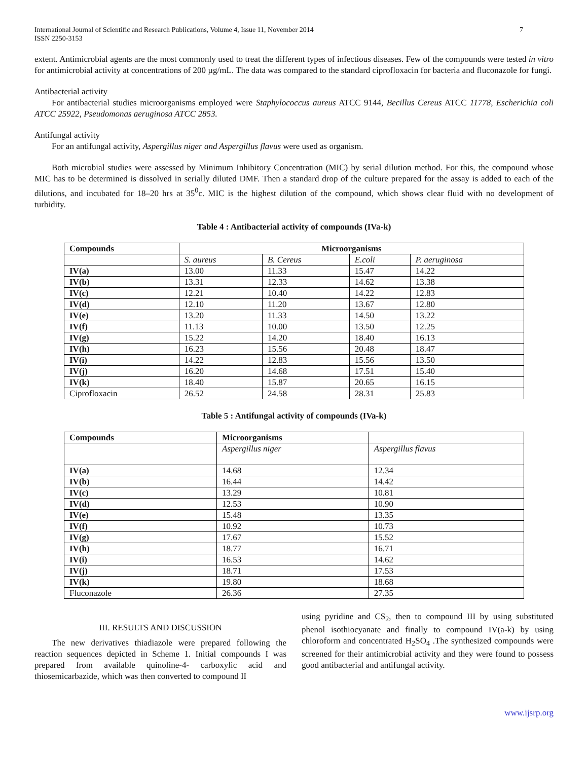International Journal of Scientific and Research Publications, Volume 4, Issue 11, November 2014
ISSN 2250-3153
7
extent. Antimicrobial agents are the most commonly used to treat the different types of infectious diseases. Few of the compounds were tested in vitro for antimicrobial activity at concentrations of 200 µg/mL. The data was compared to the standard ciprofloxacin for bacteria and fluconazole for fungi.
Antibacterial activity
For antibacterial studies microorganisms employed were Staphylococcus aureus ATCC 9144, Becillus Cereus ATCC 11778, Escherichia coli ATCC 25922, Pseudomonas aeruginosa ATCC 2853.
Antifungal activity
For an antifungal activity, Aspergillus niger and Aspergillus flavus were used as organism.
Both microbial studies were assessed by Minimum Inhibitory Concentration (MIC) by serial dilution method. For this, the compound whose MIC has to be determined is dissolved in serially diluted DMF. Then a standard drop of the culture prepared for the assay is added to each of the dilutions, and incubated for 18–20 hrs at 35<sup>0</sup>c. MIC is the highest dilution of the compound, which shows clear fluid with no development of turbidity.
Table 4 : Antibacterial activity of compounds (IVa-k)
| Compounds | Microorganisms | | | |
| --- | --- | --- | --- | --- |
| | S. aureus | B. Cereus | E.coli | P. aeruginosa |
| IV(a) | 13.00 | 11.33 | 15.47 | 14.22 |
| IV(b) | 13.31 | 12.33 | 14.62 | 13.38 |
| IV(c) | 12.21 | 10.40 | 14.22 | 12.83 |
| IV(d) | 12.10 | 11.20 | 13.67 | 12.80 |
| IV(e) | 13.20 | 11.33 | 14.50 | 13.22 |
| IV(f) | 11.13 | 10.00 | 13.50 | 12.25 |
| IV(g) | 15.22 | 14.20 | 18.40 | 16.13 |
| IV(h) | 16.23 | 15.56 | 20.48 | 18.47 |
| IV(i) | 14.22 | 12.83 | 15.56 | 13.50 |
| IV(j) | 16.20 | 14.68 | 17.51 | 15.40 |
| IV(k) | 18.40 | 15.87 | 20.65 | 16.15 |
| Ciprofloxacin | 26.52 | 24.58 | 28.31 | 25.83 |
Table 5 : Antifungal activity of compounds (IVa-k)
| Compounds | Microorganisms | |
| --- | --- | --- |
| | Aspergillus niger | Aspergillus flavus |
| IV(a) | 14.68 | 12.34 |
| IV(b) | 16.44 | 14.42 |
| IV(c) | 13.29 | 10.81 |
| IV(d) | 12.53 | 10.90 |
| IV(e) | 15.48 | 13.35 |
| IV(f) | 10.92 | 10.73 |
| IV(g) | 17.67 | 15.52 |
| IV(h) | 18.77 | 16.71 |
| IV(i) | 16.53 | 14.62 |
| IV(j) | 18.71 | 17.53 |
| IV(k) | 19.80 | 18.68 |
| Fluconazole | 26.36 | 27.35 |
III. RESULTS AND DISCUSSION
The new derivatives thiadiazole were prepared following the reaction sequences depicted in Scheme 1. Initial compounds I was prepared from available quinoline-4- carboxylic acid and thiosemicarbazide, which was then converted to compound II
using pyridine and CS<sub>2</sub>, then to compound III by using substituted phenol isothiocyanate and finally to compound IV(a-k) by using chloroform and concentrated H<sub>2</sub>SO<sub>4</sub> .The synthesized compounds were screened for their antimicrobial activity and they were found to possess good antibacterial and antifungal activity.
www.ijsrp.org